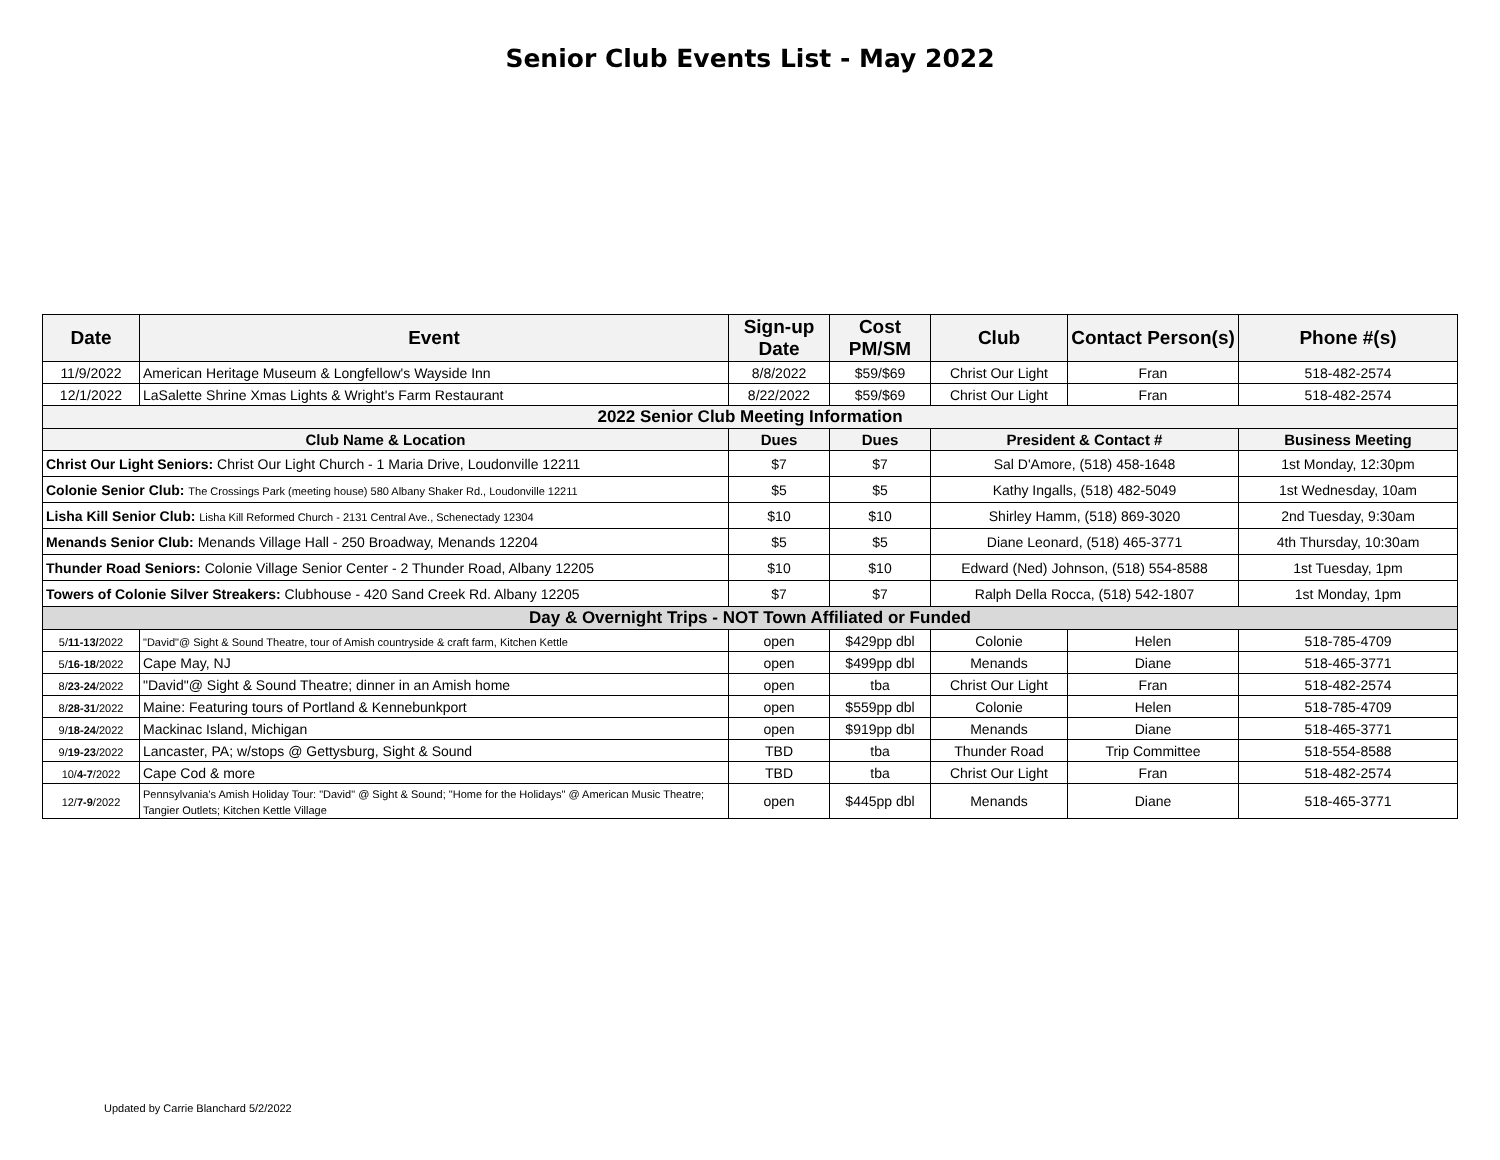Senior Club Events List - May 2022
| Date | Event | Sign-up Date | Cost PM/SM | Club | Contact Person(s) | Phone #(s) |
| --- | --- | --- | --- | --- | --- | --- |
| 11/9/2022 | American Heritage Museum & Longfellow's Wayside Inn | 8/8/2022 | $59/$69 | Christ Our Light | Fran | 518-482-2574 |
| 12/1/2022 | LaSalette Shrine Xmas Lights & Wright's Farm Restaurant | 8/22/2022 | $59/$69 | Christ Our Light | Fran | 518-482-2574 |
| 2022 Senior Club Meeting Information | | | | | | |
| Club Name & Location | | Dues | Dues | President & Contact # | | Business Meeting |
| Christ Our Light Seniors: Christ Our Light Church - 1 Maria Drive, Loudonville 12211 | | $7 | $7 | Sal D'Amore, (518) 458-1648 | | 1st Monday, 12:30pm |
| Colonie Senior Club: The Crossings Park (meeting house) 580 Albany Shaker Rd., Loudonville 12211 | | $5 | $5 | Kathy Ingalls, (518) 482-5049 | | 1st Wednesday, 10am |
| Lisha Kill Senior Club: Lisha Kill Reformed Church - 2131 Central Ave., Schenectady 12304 | | $10 | $10 | Shirley Hamm, (518) 869-3020 | | 2nd Tuesday, 9:30am |
| Menands Senior Club: Menands Village Hall - 250 Broadway, Menands 12204 | | $5 | $5 | Diane Leonard, (518) 465-3771 | | 4th Thursday, 10:30am |
| Thunder Road Seniors: Colonie Village Senior Center - 2 Thunder Road, Albany 12205 | | $10 | $10 | Edward (Ned) Johnson, (518) 554-8588 | | 1st Tuesday, 1pm |
| Towers of Colonie Silver Streakers: Clubhouse - 420 Sand Creek Rd. Albany 12205 | | $7 | $7 | Ralph Della Rocca, (518) 542-1807 | | 1st Monday, 1pm |
| Day & Overnight Trips - NOT Town Affiliated or Funded | | | | | | |
| 5/ 11-13/ 2022 | "David"@ Sight & Sound Theatre, tour of Amish countryside & craft farm, Kitchen Kettle | open | $429pp dbl | Colonie | Helen | 518-785-4709 |
| 5/ 16-18 /2022 | Cape May, NJ | open | $499pp dbl | Menands | Diane | 518-465-3771 |
| 8/ 23-24 /2022 | "David"@ Sight & Sound Theatre; dinner in an Amish home | open | tba | Christ Our Light | Fran | 518-482-2574 |
| 8/ 28-31 /2022 | Maine: Featuring tours of Portland & Kennebunkport | open | $559pp dbl | Colonie | Helen | 518-785-4709 |
| 9/ 18-24 /2022 | Mackinac Island, Michigan | open | $919pp dbl | Menands | Diane | 518-465-3771 |
| 9/ 19-23 /2022 | Lancaster, PA; w/stops @ Gettysburg, Sight & Sound | TBD | tba | Thunder Road | Trip Committee | 518-554-8588 |
| 10/ 4-7 /2022 | Cape Cod & more | TBD | tba | Christ Our Light | Fran | 518-482-2574 |
| 12/ 7-9 /2022 | Pennsylvania's Amish Holiday Tour: "David" @ Sight & Sound; "Home for the Holidays" @ American Music Theatre; Tangier Outlets; Kitchen Kettle Village | open | $445pp dbl | Menands | Diane | 518-465-3771 |
Updated by Carrie Blanchard 5/2/2022